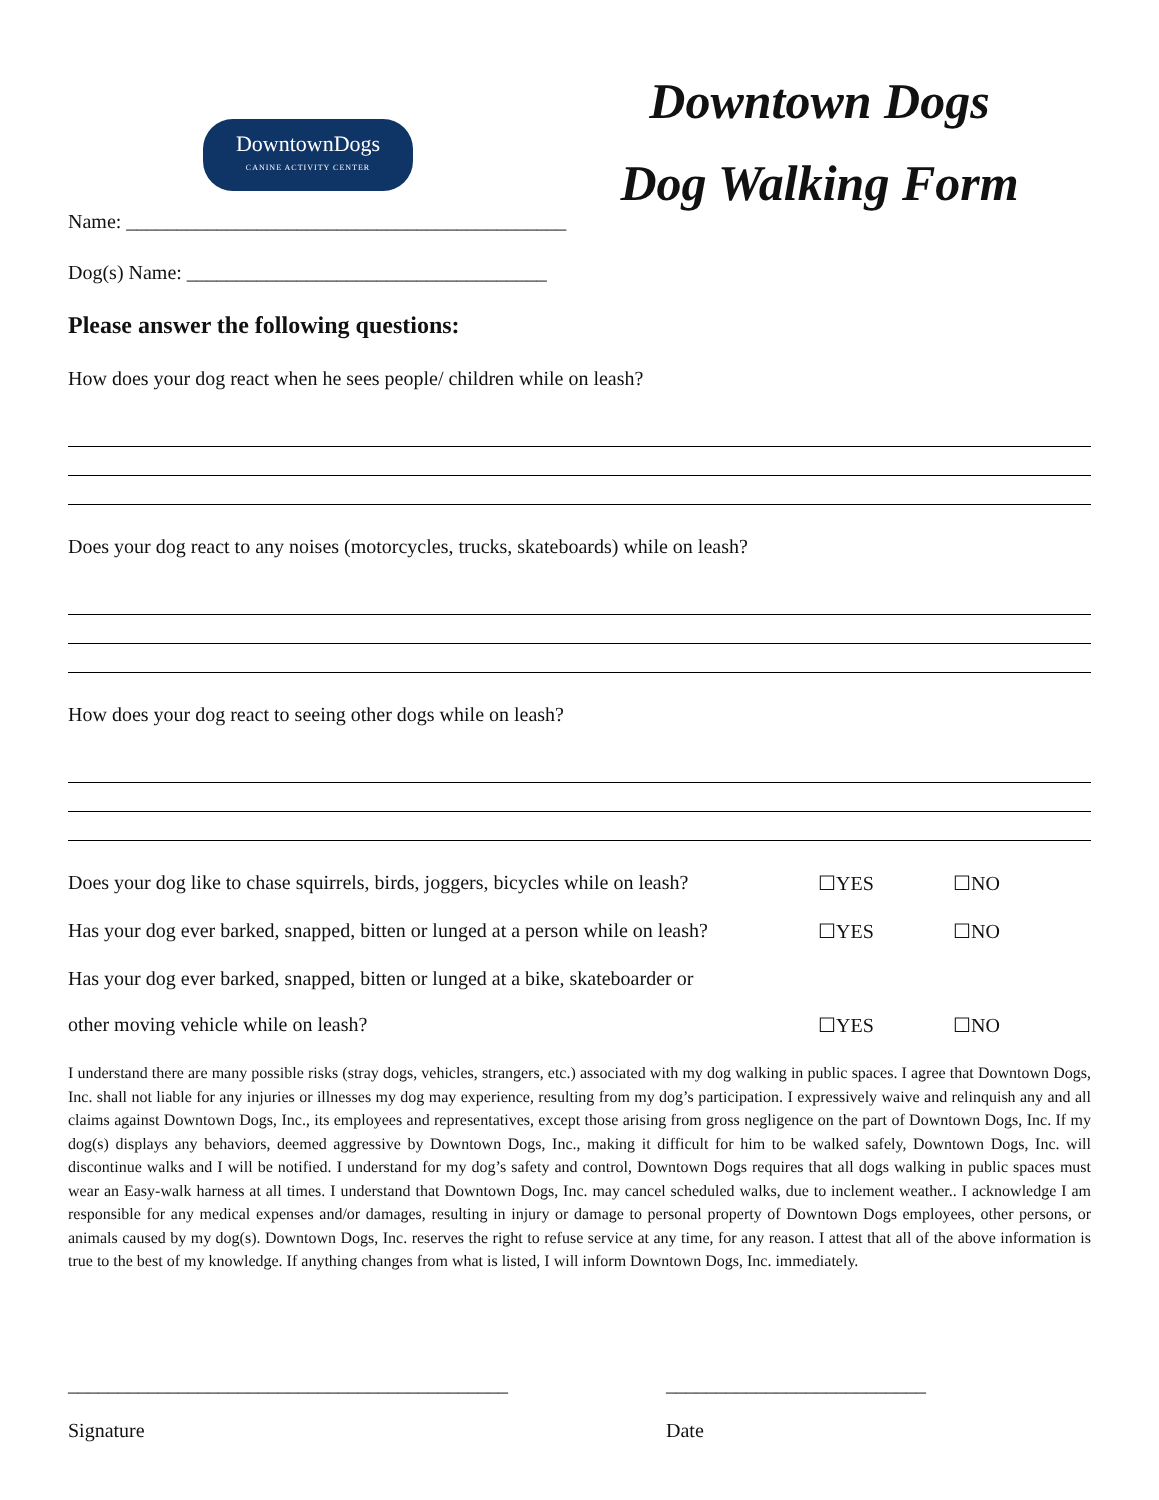DowntownDogs
CANINE ACTIVITY CENTER
Downtown Dogs
Dog Walking Form
Name: ____________________________________________
Dog(s) Name: ____________________________________
Please answer the following questions:
How does your dog react when he sees people/ children while on leash?
Does your dog react to any noises (motorcycles, trucks, skateboards) while on leash?
How does your dog react to seeing other dogs while on leash?
Does your dog like to chase squirrels, birds, joggers, bicycles while on leash? ☐YES ☐NO
Has your dog ever barked, snapped, bitten or lunged at a person while on leash? ☐YES ☐NO
Has your dog ever barked, snapped, bitten or lunged at a bike, skateboarder or
other moving vehicle while on leash?
☐YES
☐NO
I understand there are many possible risks (stray dogs, vehicles, strangers, etc.) associated with my dog walking in public spaces. I agree that Downtown Dogs, Inc. shall not liable for any injuries or illnesses my dog may experience, resulting from my dog’s participation. I expressively waive and relinquish any and all claims against Downtown Dogs, Inc., its employees and representatives, except those arising from gross negligence on the part of Downtown Dogs, Inc. If my dog(s) displays any behaviors, deemed aggressive by Downtown Dogs, Inc., making it difficult for him to be walked safely, Downtown Dogs, Inc. will discontinue walks and I will be notified. I understand for my dog’s safety and control, Downtown Dogs requires that all dogs walking in public spaces must wear an Easy-walk harness at all times. I understand that Downtown Dogs, Inc. may cancel scheduled walks, due to inclement weather.. I acknowledge I am responsible for any medical expenses and/or damages, resulting in injury or damage to personal property of Downtown Dogs employees, other persons, or animals caused by my dog(s). Downtown Dogs, Inc. reserves the right to refuse service at any time, for any reason. I attest that all of the above information is true to the best of my knowledge. If anything changes from what is listed, I will inform Downtown Dogs, Inc. immediately.
____________________________________________
Signature
__________________________
Date